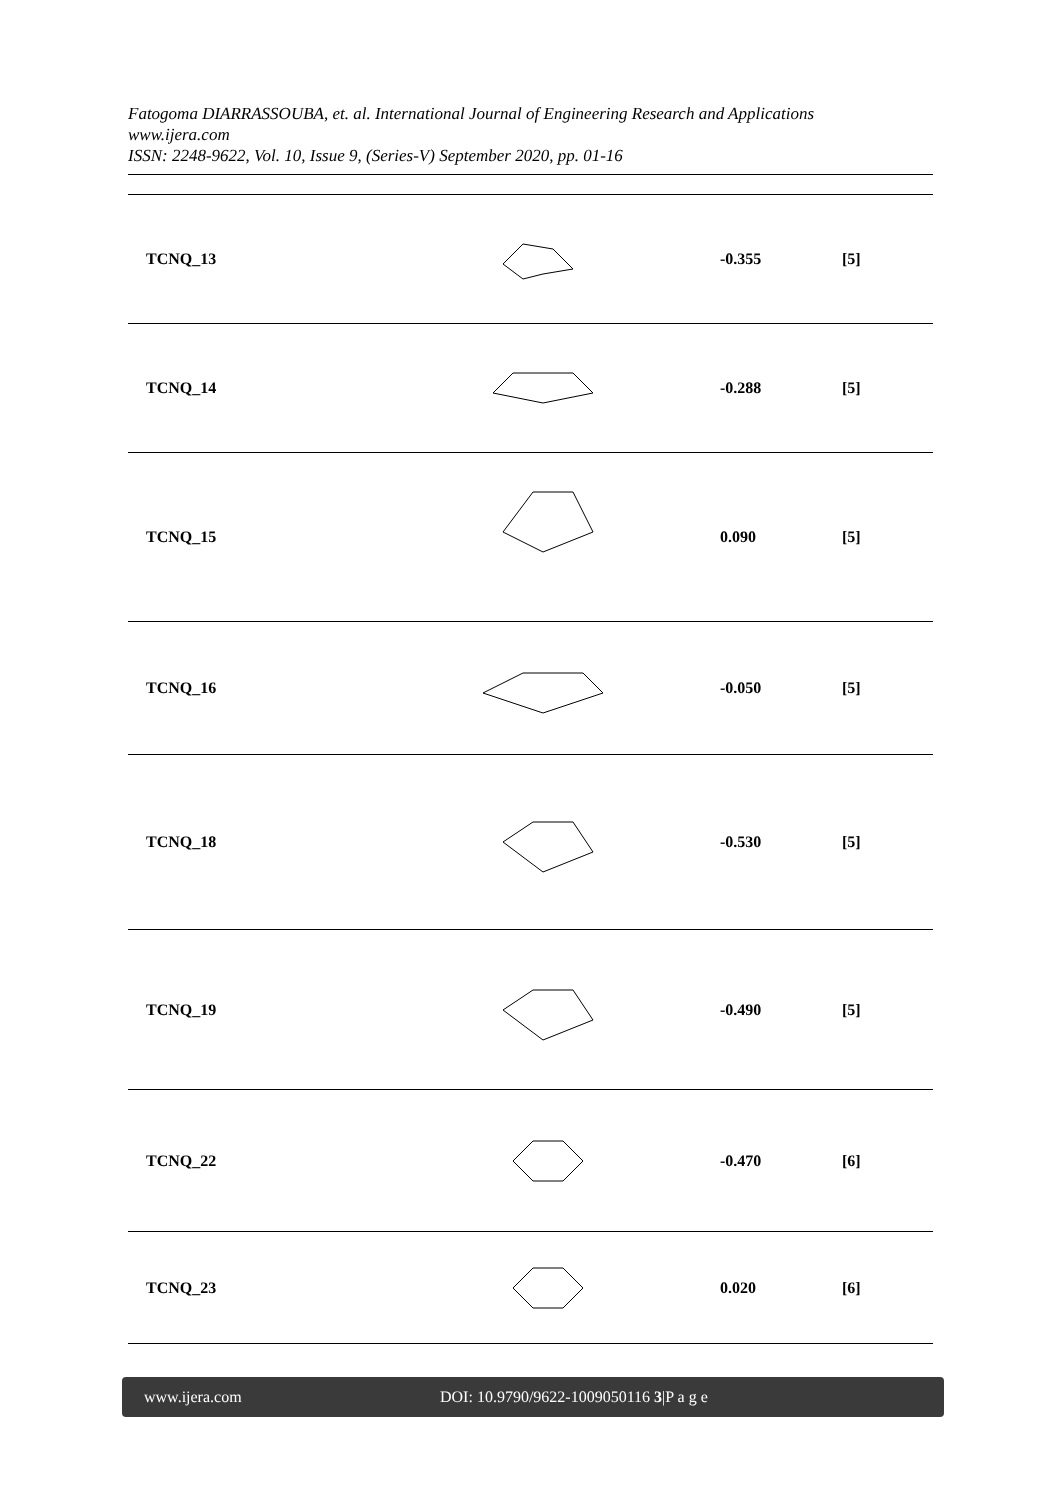Fatogoma DIARRASSOUBA, et. al. International Journal of Engineering Research and Applications
www.ijera.com
ISSN: 2248-9622, Vol. 10, Issue 9, (Series-V) September 2020, pp. 01-16
| TCNQ_13 | | -0.355 | [5] |
| TCNQ_14 | | -0.288 | [5] |
| TCNQ_15 | | 0.090 | [5] |
| TCNQ_16 | | -0.050 | [5] |
| TCNQ_18 | | -0.530 | [5] |
| TCNQ_19 | | -0.490 | [5] |
| TCNQ_22 | | -0.470 | [6] |
| TCNQ_23 | | 0.020 | [6] |
www.ijera.com DOI: 10.9790/9622-1009050116 3|P a g e